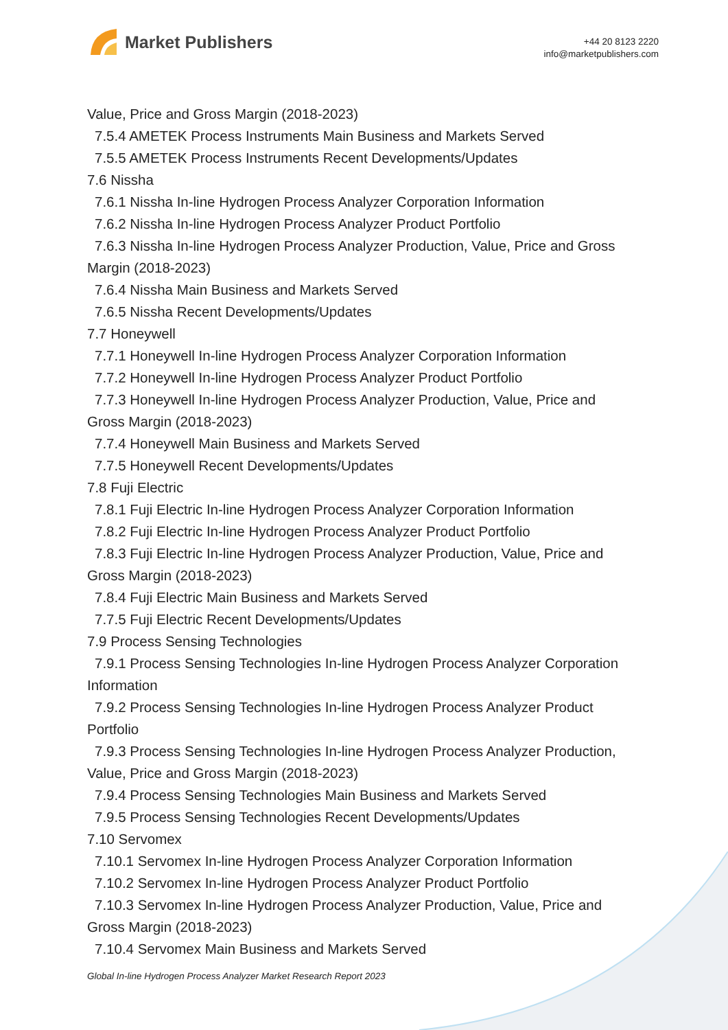Market Publishers
+44 20 8123 2220
info@marketpublishers.com
Value, Price and Gross Margin (2018-2023)
7.5.4 AMETEK Process Instruments Main Business and Markets Served
7.5.5 AMETEK Process Instruments Recent Developments/Updates
7.6 Nissha
7.6.1 Nissha In-line Hydrogen Process Analyzer Corporation Information
7.6.2 Nissha In-line Hydrogen Process Analyzer Product Portfolio
7.6.3 Nissha In-line Hydrogen Process Analyzer Production, Value, Price and Gross
Margin (2018-2023)
7.6.4 Nissha Main Business and Markets Served
7.6.5 Nissha Recent Developments/Updates
7.7 Honeywell
7.7.1 Honeywell In-line Hydrogen Process Analyzer Corporation Information
7.7.2 Honeywell In-line Hydrogen Process Analyzer Product Portfolio
7.7.3 Honeywell In-line Hydrogen Process Analyzer Production, Value, Price and
Gross Margin (2018-2023)
7.7.4 Honeywell Main Business and Markets Served
7.7.5 Honeywell Recent Developments/Updates
7.8 Fuji Electric
7.8.1 Fuji Electric In-line Hydrogen Process Analyzer Corporation Information
7.8.2 Fuji Electric In-line Hydrogen Process Analyzer Product Portfolio
7.8.3 Fuji Electric In-line Hydrogen Process Analyzer Production, Value, Price and
Gross Margin (2018-2023)
7.8.4 Fuji Electric Main Business and Markets Served
7.7.5 Fuji Electric Recent Developments/Updates
7.9 Process Sensing Technologies
7.9.1 Process Sensing Technologies In-line Hydrogen Process Analyzer Corporation
Information
7.9.2 Process Sensing Technologies In-line Hydrogen Process Analyzer Product
Portfolio
7.9.3 Process Sensing Technologies In-line Hydrogen Process Analyzer Production,
Value, Price and Gross Margin (2018-2023)
7.9.4 Process Sensing Technologies Main Business and Markets Served
7.9.5 Process Sensing Technologies Recent Developments/Updates
7.10 Servomex
7.10.1 Servomex In-line Hydrogen Process Analyzer Corporation Information
7.10.2 Servomex In-line Hydrogen Process Analyzer Product Portfolio
7.10.3 Servomex In-line Hydrogen Process Analyzer Production, Value, Price and
Gross Margin (2018-2023)
7.10.4 Servomex Main Business and Markets Served
Global In-line Hydrogen Process Analyzer Market Research Report 2023